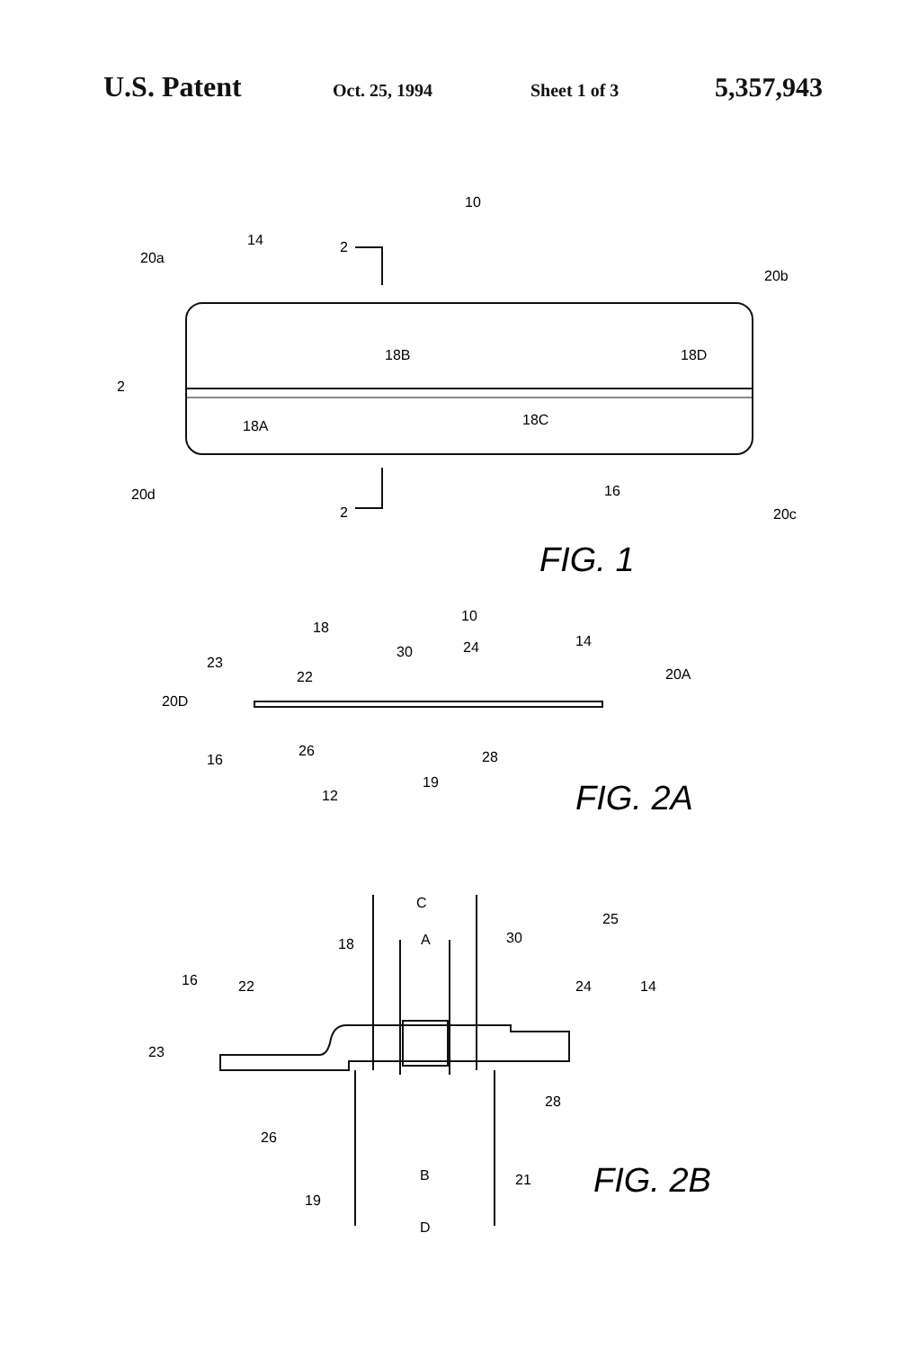U.S. Patent Oct. 25, 1994 Sheet 1 of 3 5,357,943
10
14
20a
20b
2
2
18B
18D
18A
18C
20d
16
2
20c
10
18
14
30
24
23
22
20A
20D
26
28
16
19
12
C
A
18
30
25
16
22
24
14
23
28
26
B
21
19
D
FIG. 1
FIG. 2A
FIG. 2B